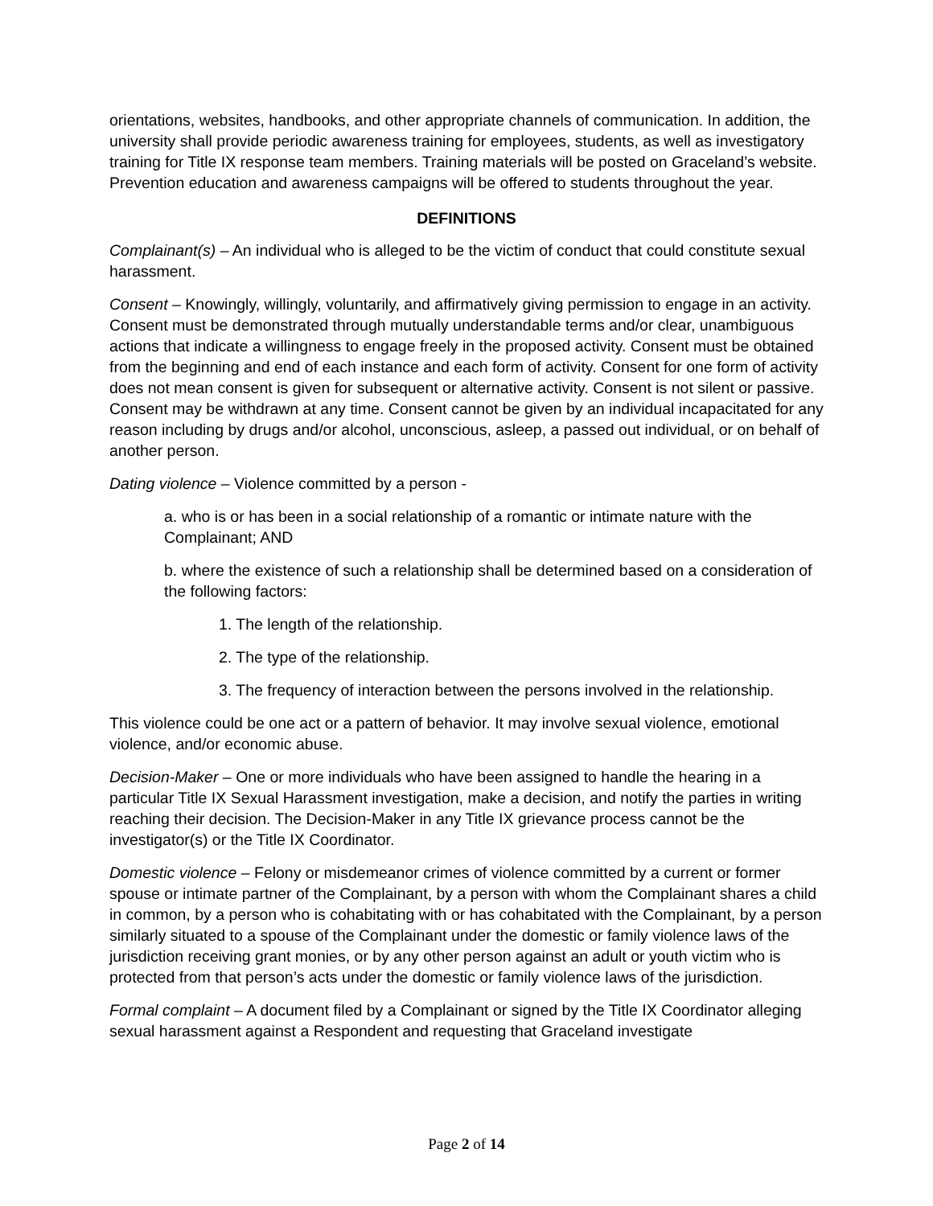orientations, websites, handbooks, and other appropriate channels of communication. In addition, the university shall provide periodic awareness training for employees, students, as well as investigatory training for Title IX response team members. Training materials will be posted on Graceland’s website. Prevention education and awareness campaigns will be offered to students throughout the year.
DEFINITIONS
Complainant(s) – An individual who is alleged to be the victim of conduct that could constitute sexual harassment.
Consent – Knowingly, willingly, voluntarily, and affirmatively giving permission to engage in an activity. Consent must be demonstrated through mutually understandable terms and/or clear, unambiguous actions that indicate a willingness to engage freely in the proposed activity. Consent must be obtained from the beginning and end of each instance and each form of activity. Consent for one form of activity does not mean consent is given for subsequent or alternative activity. Consent is not silent or passive. Consent may be withdrawn at any time. Consent cannot be given by an individual incapacitated for any reason including by drugs and/or alcohol, unconscious, asleep, a passed out individual, or on behalf of another person.
Dating violence – Violence committed by a person -
a. who is or has been in a social relationship of a romantic or intimate nature with the Complainant; AND
b. where the existence of such a relationship shall be determined based on a consideration of the following factors:
1. The length of the relationship.
2. The type of the relationship.
3. The frequency of interaction between the persons involved in the relationship.
This violence could be one act or a pattern of behavior. It may involve sexual violence, emotional violence, and/or economic abuse.
Decision-Maker – One or more individuals who have been assigned to handle the hearing in a particular Title IX Sexual Harassment investigation, make a decision, and notify the parties in writing reaching their decision. The Decision-Maker in any Title IX grievance process cannot be the investigator(s) or the Title IX Coordinator.
Domestic violence – Felony or misdemeanor crimes of violence committed by a current or former spouse or intimate partner of the Complainant, by a person with whom the Complainant shares a child in common, by a person who is cohabitating with or has cohabitated with the Complainant, by a person similarly situated to a spouse of the Complainant under the domestic or family violence laws of the jurisdiction receiving grant monies, or by any other person against an adult or youth victim who is protected from that person’s acts under the domestic or family violence laws of the jurisdiction.
Formal complaint – A document filed by a Complainant or signed by the Title IX Coordinator alleging sexual harassment against a Respondent and requesting that Graceland investigate
Page 2 of 14